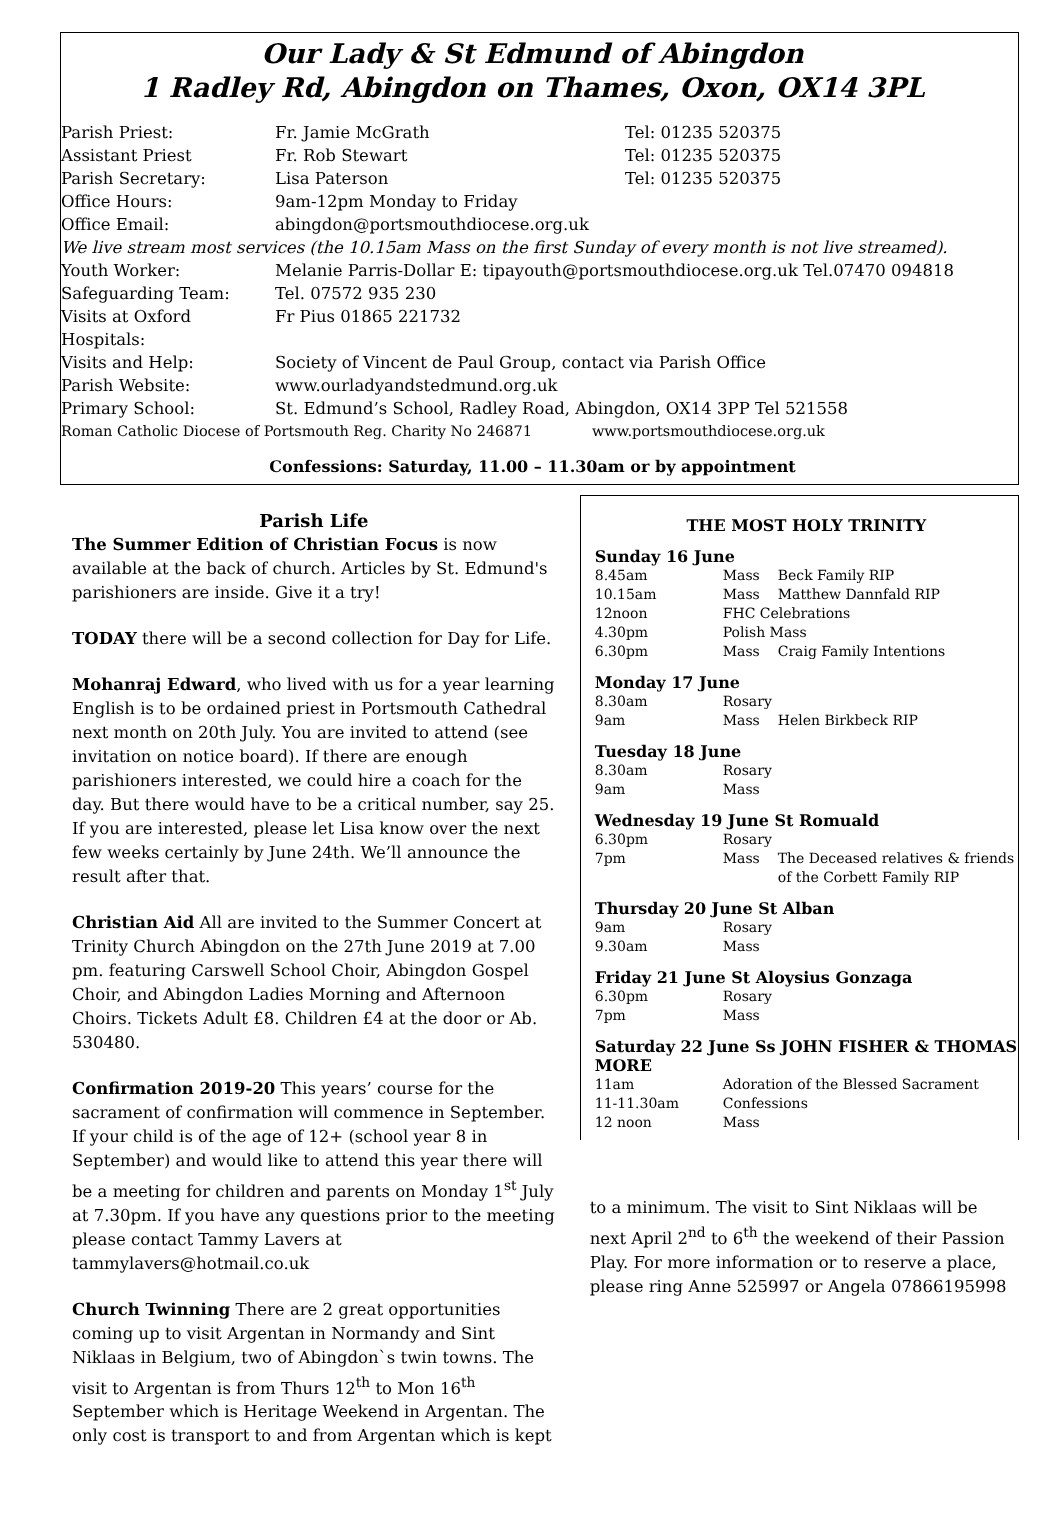Our Lady & St Edmund of Abingdon
1 Radley Rd, Abingdon on Thames, Oxon, OX14 3PL
| Parish Priest: | Fr. Jamie McGrath | Tel: 01235 520375 |
| Assistant Priest | Fr. Rob Stewart | Tel: 01235 520375 |
| Parish Secretary: | Lisa Paterson | Tel: 01235 520375 |
| Office Hours: | 9am-12pm Monday to Friday | |
| Office Email: | abingdon@portsmouthdiocese.org.uk | |
| We live stream most services (the 10.15am Mass on the first Sunday of every month is not live streamed). | | |
| Youth Worker: | Melanie Parris-Dollar E: tipayouth@portsmouthdiocese.org.uk Tel.07470 094818 | |
| Safeguarding Team: | Tel. 07572 935 230 | |
| Visits at Oxford Hospitals: | Fr Pius 01865 221732 | |
| Visits and Help: | Society of Vincent de Paul Group, contact via Parish Office | |
| Parish Website: | www.ourladyandstedmund.org.uk | |
| Primary School: | St. Edmund’s School, Radley Road, Abingdon, OX14 3PP Tel 521558 | |
| Roman Catholic Diocese of Portsmouth Reg. Charity No 246871 www.portsmouthdiocese.org.uk | | |
Confessions: Saturday, 11.00 – 11.30am or by appointment
Parish Life
The Summer Edition of Christian Focus is now available at the back of church. Articles by St. Edmund's parishioners are inside. Give it a try!
TODAY there will be a second collection for Day for Life.
Mohanraj Edward, who lived with us for a year learning English is to be ordained priest in Portsmouth Cathedral next month on 20th July. You are invited to attend (see invitation on notice board). If there are enough parishioners interested, we could hire a coach for the day. But there would have to be a critical number, say 25. If you are interested, please let Lisa know over the next few weeks certainly by June 24th. We’ll announce the result after that.
Christian Aid All are invited to the Summer Concert at Trinity Church Abingdon on the 27th June 2019 at 7.00 pm. featuring Carswell School Choir, Abingdon Gospel Choir, and Abingdon Ladies Morning and Afternoon Choirs. Tickets Adult £8. Children £4 at the door or Ab. 530480.
Confirmation 2019-20 This years’ course for the sacrament of confirmation will commence in September. If your child is of the age of 12+ (school year 8 in September) and would like to attend this year there will be a meeting for children and parents on Monday 1<sup>st</sup> July at 7.30pm. If you have any questions prior to the meeting please contact Tammy Lavers at tammylavers@hotmail.co.uk
Church Twinning There are 2 great opportunities coming up to visit Argentan in Normandy and Sint Niklaas in Belgium, two of Abingdon`s twin towns. The visit to Argentan is from Thurs 12<sup>th</sup> to Mon 16<sup>th</sup> September which is Heritage Weekend in Argentan. The only cost is transport to and from Argentan which is kept
THE MOST HOLY TRINITY
Sunday 16 June
| 8.45am | Mass | Beck Family RIP |
| 10.15am | Mass | Matthew Dannfald RIP |
| 12noon | FHC Celebrations | |
| 4.30pm | Polish Mass | |
| 6.30pm | Mass | Craig Family Intentions |
Monday 17 June
| 8.30am | Rosary | |
| 9am | Mass | Helen Birkbeck RIP |
Tuesday 18 June
| 8.30am | Rosary |
| 9am | Mass |
Wednesday 19 June St Romuald
| 6.30pm | Rosary | |
| 7pm | Mass | The Deceased relatives & friends of the Corbett Family RIP |
Thursday 20 June St Alban
| 9am | Rosary |
| 9.30am | Mass |
Friday 21 June St Aloysius Gonzaga
| 6.30pm | Rosary |
| 7pm | Mass |
Saturday 22 June Ss JOHN FISHER & THOMAS MORE
| 11am | Adoration of the Blessed Sacrament |
| 11-11.30am | Confessions |
| 12 noon | Mass |
to a minimum. The visit to Sint Niklaas will be next April 2<sup>nd</sup> to 6<sup>th</sup> the weekend of their Passion Play. For more information or to reserve a place, please ring Anne 525997 or Angela 07866195998